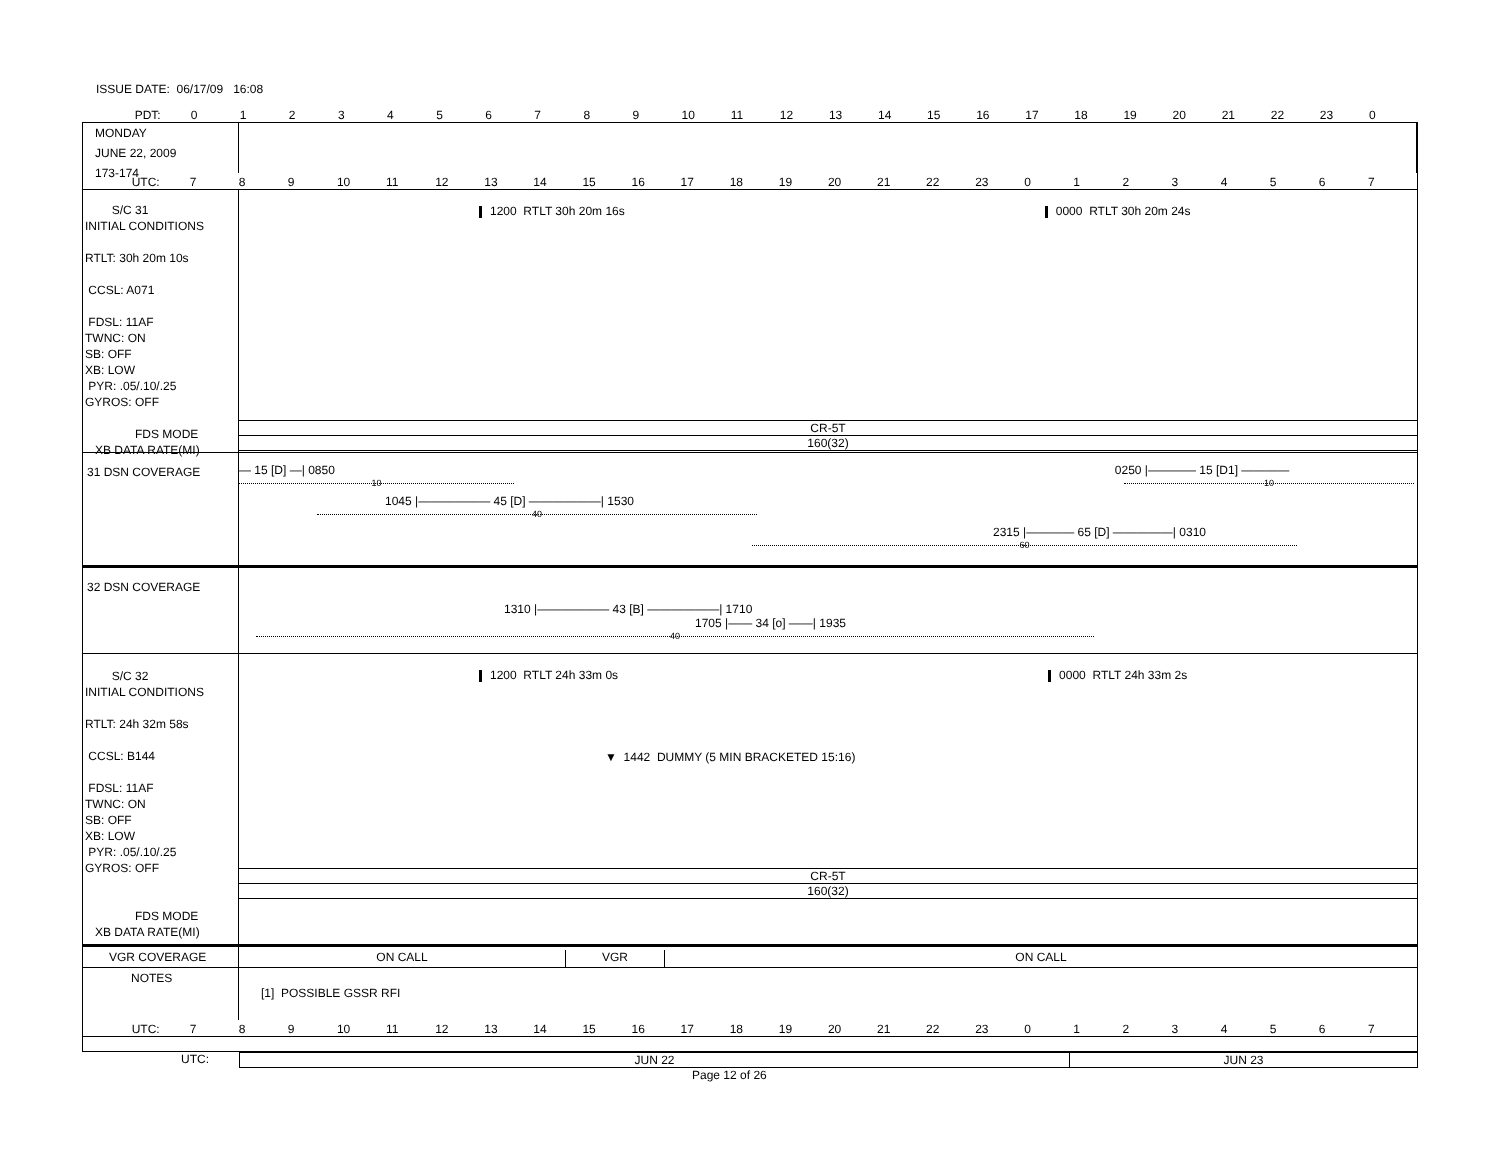ISSUE DATE: 06/17/09 16:08
PDT: 0123456789 10 11 12 13 14 15 16 17 18 19 20 21 22 23 0
MONDAY
JUNE 22, 2009
173-174
UTC: 7 8 9 10 11 12 13 14 15 16 17 18 19 20 21 22 23 01234567
S/C 31
INITIAL CONDITIONS
RTLT: 30h 20m 10s
CCSL: A071
FDSL: 11AF
TWNC: ON
SB: OFF
XB: LOW
PYR: .05/.10/.25
GYROS: OFF
FDS MODE
XB DATA RATE(MI)
1200 RTLT 30h 20m 16s 0000 RTLT 30h 20m 24s
CR-5T
160(32)
31 DSN COVERAGE
— 15 [D] —| 0850 0250 |———— 15 [D1] ————
10 10
1045 |—————— 45 [D] ——————| 1530
40
2315 |———— 65 [D] —————| 0310
60
32 DSN COVERAGE
1310 |—————— 43 [B] ——————| 1710
1705 |—— 34 [o] ——| 1935
40
S/C 32
INITIAL CONDITIONS
RTLT: 24h 32m 58s
CCSL: B144
FDSL: 11AF
TWNC: ON
SB: OFF
XB: LOW
PYR: .05/.10/.25
GYROS: OFF
FDS MODE
XB DATA RATE(MI)
1200 RTLT 24h 33m 0s 0000 RTLT 24h 33m 2s
▼ 1442 DUMMY (5 MIN BRACKETED 15:16)
CR-5T
160(32)
VGR COVERAGE ON CALL VGR ON CALL
NOTES
[1] POSSIBLE GSSR RFI
UTC: 7 8 9 10 11 12 13 14 15 16 17 18 19 20 21 22 23 01234567
UTC: JUN 22 JUN 23
Page 12 of 26